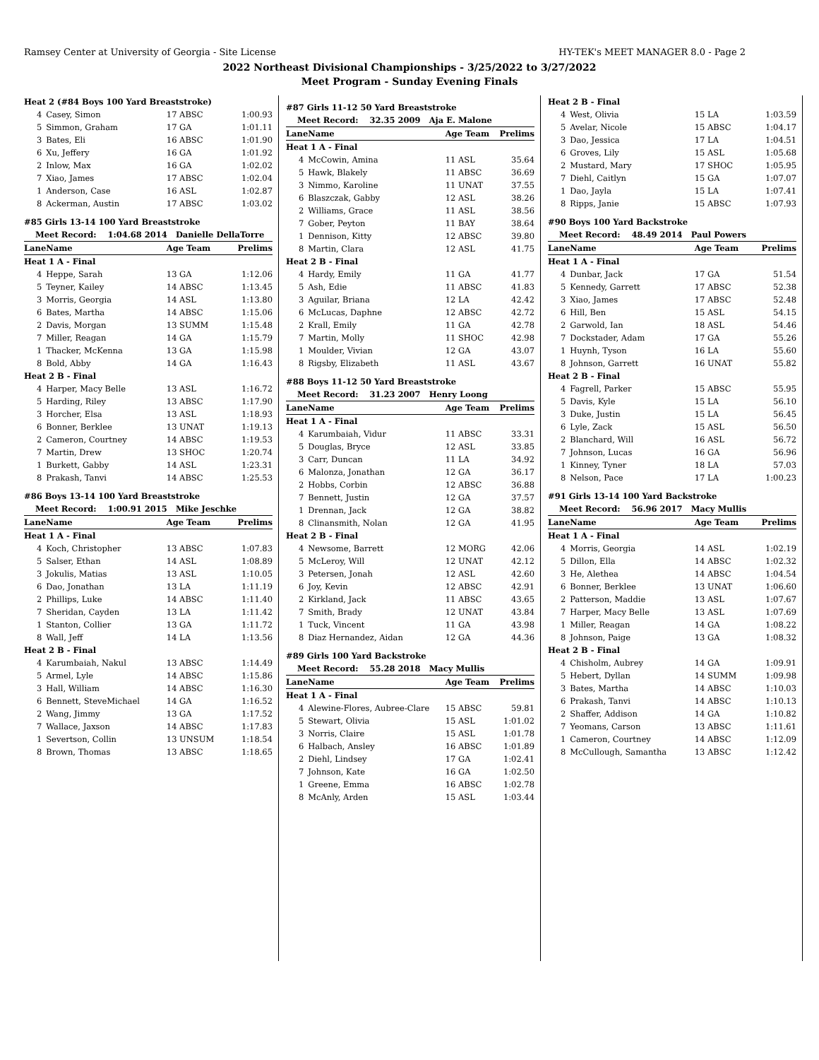Ramsey Center at University of Georgia - Site License HY-TEK's MEET MANAGER 8.0 - Page 2
2022 Northeast Divisional Championships - 3/25/2022 to 3/27/2022
Meet Program - Sunday Evening Finals
| Heat 2 (#84 Boys 100 Yard Breaststroke) | | | |
| 4 | Casey, Simon | 17 ABSC | 1:00.93 |
| 5 | Simmon, Graham | 17 GA | 1:01.11 |
| 3 | Bates, Eli | 16 ABSC | 1:01.90 |
| 6 | Xu, Jeffery | 16 GA | 1:01.92 |
| 2 | Inlow, Max | 16 GA | 1:02.02 |
| 7 | Xiao, James | 17 ABSC | 1:02.04 |
| 1 | Anderson, Case | 16 ASL | 1:02.87 |
| 8 | Ackerman, Austin | 17 ABSC | 1:03.02 |
| #85 Girls 13-14 100 Yard Breaststroke | | | |
| Meet Record: 1:04.68 2014 Danielle DellaTorre | | | |
| Lane | Name | Age Team | Prelims |
| Heat 1 A - Final | | | |
| 4 | Heppe, Sarah | 13 GA | 1:12.06 |
| 5 | Teyner, Kailey | 14 ABSC | 1:13.45 |
| 3 | Morris, Georgia | 14 ASL | 1:13.80 |
| 6 | Bates, Martha | 14 ABSC | 1:15.06 |
| 2 | Davis, Morgan | 13 SUMM | 1:15.48 |
| 7 | Miller, Reagan | 14 GA | 1:15.79 |
| 1 | Thacker, McKenna | 13 GA | 1:15.98 |
| 8 | Bold, Abby | 14 GA | 1:16.43 |
| Heat 2 B - Final | | | |
| 4 | Harper, Macy Belle | 13 ASL | 1:16.72 |
| 5 | Harding, Riley | 13 ABSC | 1:17.90 |
| 3 | Horcher, Elsa | 13 ASL | 1:18.93 |
| 6 | Bonner, Berklee | 13 UNAT | 1:19.13 |
| 2 | Cameron, Courtney | 14 ABSC | 1:19.53 |
| 7 | Martin, Drew | 13 SHOC | 1:20.74 |
| 1 | Burkett, Gabby | 14 ASL | 1:23.31 |
| 8 | Prakash, Tanvi | 14 ABSC | 1:25.53 |
| #86 Boys 13-14 100 Yard Breaststroke | | | |
| Meet Record: 1:00.91 2015 Mike Jeschke | | | |
| Lane | Name | Age Team | Prelims |
| Heat 1 A - Final | | | |
| 4 | Koch, Christopher | 13 ABSC | 1:07.83 |
| 5 | Salser, Ethan | 14 ASL | 1:08.89 |
| 3 | Jokulis, Matias | 13 ASL | 1:10.05 |
| 6 | Dao, Jonathan | 13 LA | 1:11.19 |
| 2 | Phillips, Luke | 14 ABSC | 1:11.40 |
| 7 | Sheridan, Cayden | 13 LA | 1:11.42 |
| 1 | Stanton, Collier | 13 GA | 1:11.72 |
| 8 | Wall, Jeff | 14 LA | 1:13.56 |
| Heat 2 B - Final | | | |
| 4 | Karumbaiah, Nakul | 13 ABSC | 1:14.49 |
| 5 | Armel, Lyle | 14 ABSC | 1:15.86 |
| 3 | Hall, William | 14 ABSC | 1:16.30 |
| 6 | Bennett, SteveMichael | 14 GA | 1:16.52 |
| 2 | Wang, Jimmy | 13 GA | 1:17.52 |
| 7 | Wallace, Jaxson | 14 ABSC | 1:17.83 |
| 1 | Severtson, Collin | 13 UNSUM | 1:18.54 |
| 8 | Brown, Thomas | 13 ABSC | 1:18.65 |
| #87 Girls 11-12 50 Yard Breaststroke | | | |
| Meet Record: 32.35 2009 Aja E. Malone | | | |
| Lane | Name | Age Team | Prelims |
| Heat 1 A - Final | | | |
| 4 | McCowin, Amina | 11 ASL | 35.64 |
| 5 | Hawk, Blakely | 11 ABSC | 36.69 |
| 3 | Nimmo, Karoline | 11 UNAT | 37.55 |
| 6 | Blaszczak, Gabby | 12 ASL | 38.26 |
| 2 | Williams, Grace | 11 ASL | 38.56 |
| 7 | Gober, Peyton | 11 BAY | 38.64 |
| 1 | Dennison, Kitty | 12 ABSC | 39.80 |
| 8 | Martin, Clara | 12 ASL | 41.75 |
| Heat 2 B - Final | | | |
| 4 | Hardy, Emily | 11 GA | 41.77 |
| 5 | Ash, Edie | 11 ABSC | 41.83 |
| 3 | Aguilar, Briana | 12 LA | 42.42 |
| 6 | McLucas, Daphne | 12 ABSC | 42.72 |
| 2 | Krall, Emily | 11 GA | 42.78 |
| 7 | Martin, Molly | 11 SHOC | 42.98 |
| 1 | Moulder, Vivian | 12 GA | 43.07 |
| 8 | Rigsby, Elizabeth | 11 ASL | 43.67 |
| #88 Boys 11-12 50 Yard Breaststroke | | | |
| Meet Record: 31.23 2007 Henry Loong | | | |
| Lane | Name | Age Team | Prelims |
| Heat 1 A - Final | | | |
| 4 | Karumbaiah, Vidur | 11 ABSC | 33.31 |
| 5 | Douglas, Bryce | 12 ASL | 33.85 |
| 3 | Carr, Duncan | 11 LA | 34.92 |
| 6 | Malonza, Jonathan | 12 GA | 36.17 |
| 2 | Hobbs, Corbin | 12 ABSC | 36.88 |
| 7 | Bennett, Justin | 12 GA | 37.57 |
| 1 | Drennan, Jack | 12 GA | 38.82 |
| 8 | Clinansmith, Nolan | 12 GA | 41.95 |
| Heat 2 B - Final | | | |
| 4 | Newsome, Barrett | 12 MORG | 42.06 |
| 5 | McLeroy, Will | 12 UNAT | 42.12 |
| 3 | Petersen, Jonah | 12 ASL | 42.60 |
| 6 | Joy, Kevin | 12 ABSC | 42.91 |
| 2 | Kirkland, Jack | 11 ABSC | 43.65 |
| 7 | Smith, Brady | 12 UNAT | 43.84 |
| 1 | Tuck, Vincent | 11 GA | 43.98 |
| 8 | Diaz Hernandez, Aidan | 12 GA | 44.36 |
| #89 Girls 100 Yard Backstroke | | | |
| Meet Record: 55.28 2018 Macy Mullis | | | |
| Lane | Name | Age Team | Prelims |
| Heat 1 A - Final | | | |
| 4 | Alewine-Flores, Aubree-Clare | 15 ABSC | 59.81 |
| 5 | Stewart, Olivia | 15 ASL | 1:01.02 |
| 3 | Norris, Claire | 15 ASL | 1:01.78 |
| 6 | Halbach, Ansley | 16 ABSC | 1:01.89 |
| 2 | Diehl, Lindsey | 17 GA | 1:02.41 |
| 7 | Johnson, Kate | 16 GA | 1:02.50 |
| 1 | Greene, Emma | 16 ABSC | 1:02.78 |
| 8 | McAnly, Arden | 15 ASL | 1:03.44 |
| Heat 2 B - Final | | | |
| 4 | West, Olivia | 15 LA | 1:03.59 |
| 5 | Avelar, Nicole | 15 ABSC | 1:04.17 |
| 3 | Dao, Jessica | 17 LA | 1:04.51 |
| 6 | Groves, Lily | 15 ASL | 1:05.68 |
| 2 | Mustard, Mary | 17 SHOC | 1:05.95 |
| 7 | Diehl, Caitlyn | 15 GA | 1:07.07 |
| 1 | Dao, Jayla | 15 LA | 1:07.41 |
| 8 | Ripps, Janie | 15 ABSC | 1:07.93 |
| #90 Boys 100 Yard Backstroke | | | |
| Meet Record: 48.49 2014 Paul Powers | | | |
| Lane | Name | Age Team | Prelims |
| Heat 1 A - Final | | | |
| 4 | Dunbar, Jack | 17 GA | 51.54 |
| 5 | Kennedy, Garrett | 17 ABSC | 52.38 |
| 3 | Xiao, James | 17 ABSC | 52.48 |
| 6 | Hill, Ben | 15 ASL | 54.15 |
| 2 | Garwold, Ian | 18 ASL | 54.46 |
| 7 | Dockstader, Adam | 17 GA | 55.26 |
| 1 | Huynh, Tyson | 16 LA | 55.60 |
| 8 | Johnson, Garrett | 16 UNAT | 55.82 |
| Heat 2 B - Final | | | |
| 4 | Fagrell, Parker | 15 ABSC | 55.95 |
| 5 | Davis, Kyle | 15 LA | 56.10 |
| 3 | Duke, Justin | 15 LA | 56.45 |
| 6 | Lyle, Zack | 15 ASL | 56.50 |
| 2 | Blanchard, Will | 16 ASL | 56.72 |
| 7 | Johnson, Lucas | 16 GA | 56.96 |
| 1 | Kinney, Tyner | 18 LA | 57.03 |
| 8 | Nelson, Pace | 17 LA | 1:00.23 |
| #91 Girls 13-14 100 Yard Backstroke | | | |
| Meet Record: 56.96 2017 Macy Mullis | | | |
| Lane | Name | Age Team | Prelims |
| Heat 1 A - Final | | | |
| 4 | Morris, Georgia | 14 ASL | 1:02.19 |
| 5 | Dillon, Ella | 14 ABSC | 1:02.32 |
| 3 | He, Alethea | 14 ABSC | 1:04.54 |
| 6 | Bonner, Berklee | 13 UNAT | 1:06.60 |
| 2 | Patterson, Maddie | 13 ASL | 1:07.67 |
| 7 | Harper, Macy Belle | 13 ASL | 1:07.69 |
| 1 | Miller, Reagan | 14 GA | 1:08.22 |
| 8 | Johnson, Paige | 13 GA | 1:08.32 |
| Heat 2 B - Final | | | |
| 4 | Chisholm, Aubrey | 14 GA | 1:09.91 |
| 5 | Hebert, Dyllan | 14 SUMM | 1:09.98 |
| 3 | Bates, Martha | 14 ABSC | 1:10.03 |
| 6 | Prakash, Tanvi | 14 ABSC | 1:10.13 |
| 2 | Shaffer, Addison | 14 GA | 1:10.82 |
| 7 | Yeomans, Carson | 13 ABSC | 1:11.61 |
| 1 | Cameron, Courtney | 14 ABSC | 1:12.09 |
| 8 | McCullough, Samantha | 13 ABSC | 1:12.42 |